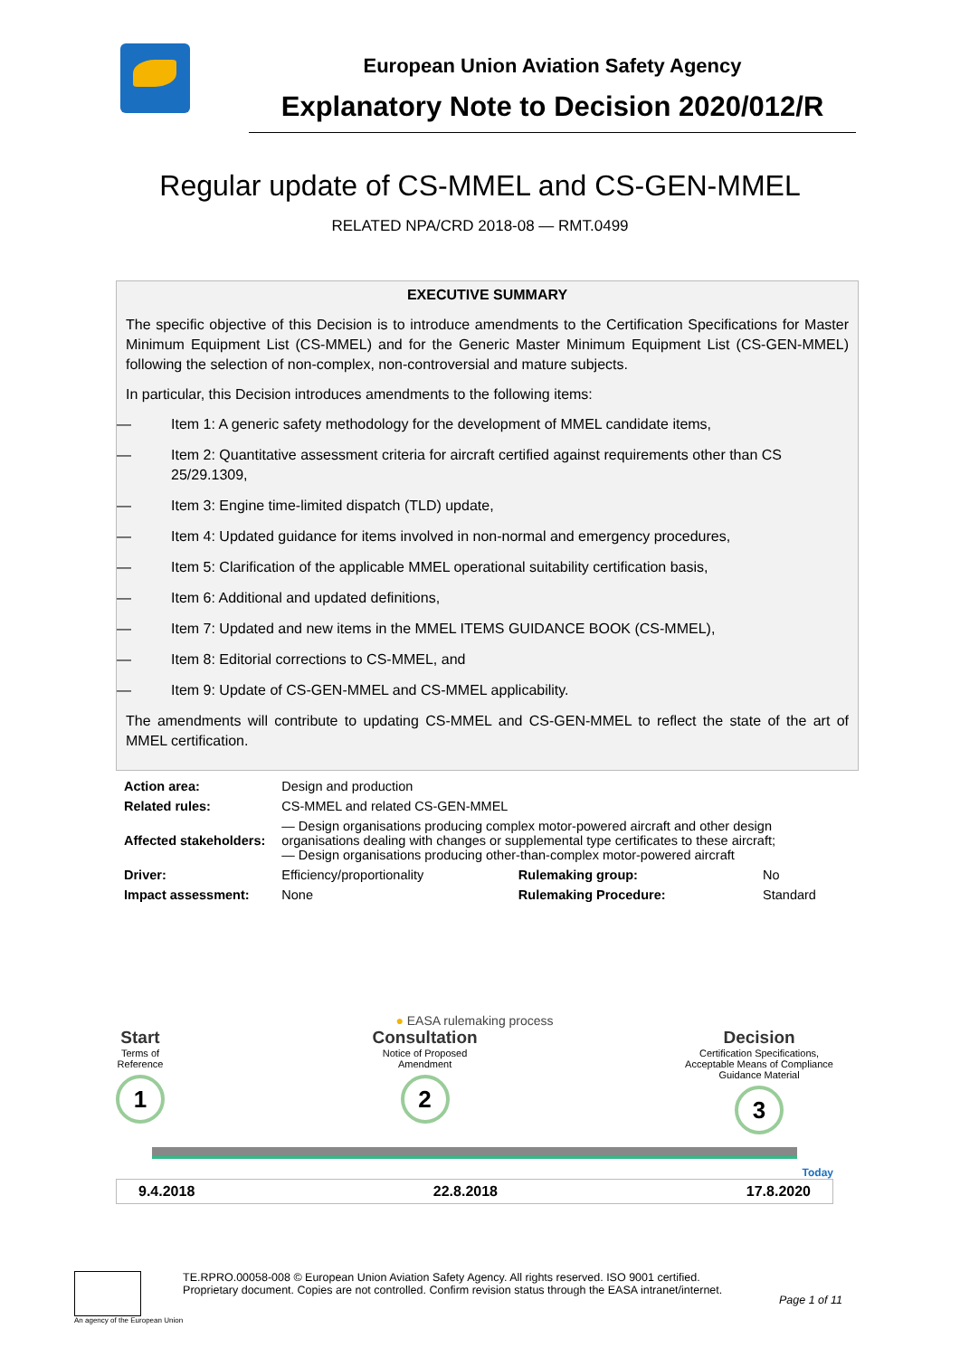European Union Aviation Safety Agency
Explanatory Note to Decision 2020/012/R
Regular update of CS-MMEL and CS-GEN-MMEL
RELATED NPA/CRD 2018-08 — RMT.0499
EXECUTIVE SUMMARY
The specific objective of this Decision is to introduce amendments to the Certification Specifications for Master Minimum Equipment List (CS-MMEL) and for the Generic Master Minimum Equipment List (CS-GEN-MMEL) following the selection of non-complex, non-controversial and mature subjects.
In particular, this Decision introduces amendments to the following items:
— Item 1: A generic safety methodology for the development of MMEL candidate items,
— Item 2: Quantitative assessment criteria for aircraft certified against requirements other than CS 25/29.1309,
— Item 3: Engine time-limited dispatch (TLD) update,
— Item 4: Updated guidance for items involved in non-normal and emergency procedures,
— Item 5: Clarification of the applicable MMEL operational suitability certification basis,
— Item 6: Additional and updated definitions,
— Item 7: Updated and new items in the MMEL ITEMS GUIDANCE BOOK (CS-MMEL),
— Item 8: Editorial corrections to CS-MMEL, and
— Item 9: Update of CS-GEN-MMEL and CS-MMEL applicability.
The amendments will contribute to updating CS-MMEL and CS-GEN-MMEL to reflect the state of the art of MMEL certification.
| Action area: | Design and production | | |
| Related rules: | CS-MMEL and related CS-GEN-MMEL | | |
| Affected stakeholders: | — Design organisations producing complex motor-powered aircraft and other design organisations dealing with changes or supplemental type certificates to these aircraft; — Design organisations producing other-than-complex motor-powered aircraft | | |
| Driver: | Efficiency/proportionality | Rulemaking group: | No |
| Impact assessment: | None | Rulemaking Procedure: | Standard |
● EASA rulemaking process
Start
Terms of
Reference
1
Consultation
Notice of Proposed
Amendment
2
Decision
Certification Specifications,
Acceptable Means of Compliance
Guidance Material
3
Today
| 9.4.2018 | 22.8.2018 | 17.8.2020 |
An agency of the European Union
TE.RPRO.00058-008 © European Union Aviation Safety Agency. All rights reserved. ISO 9001 certified.
Proprietary document. Copies are not controlled. Confirm revision status through the EASA intranet/internet.
Page 1 of 11